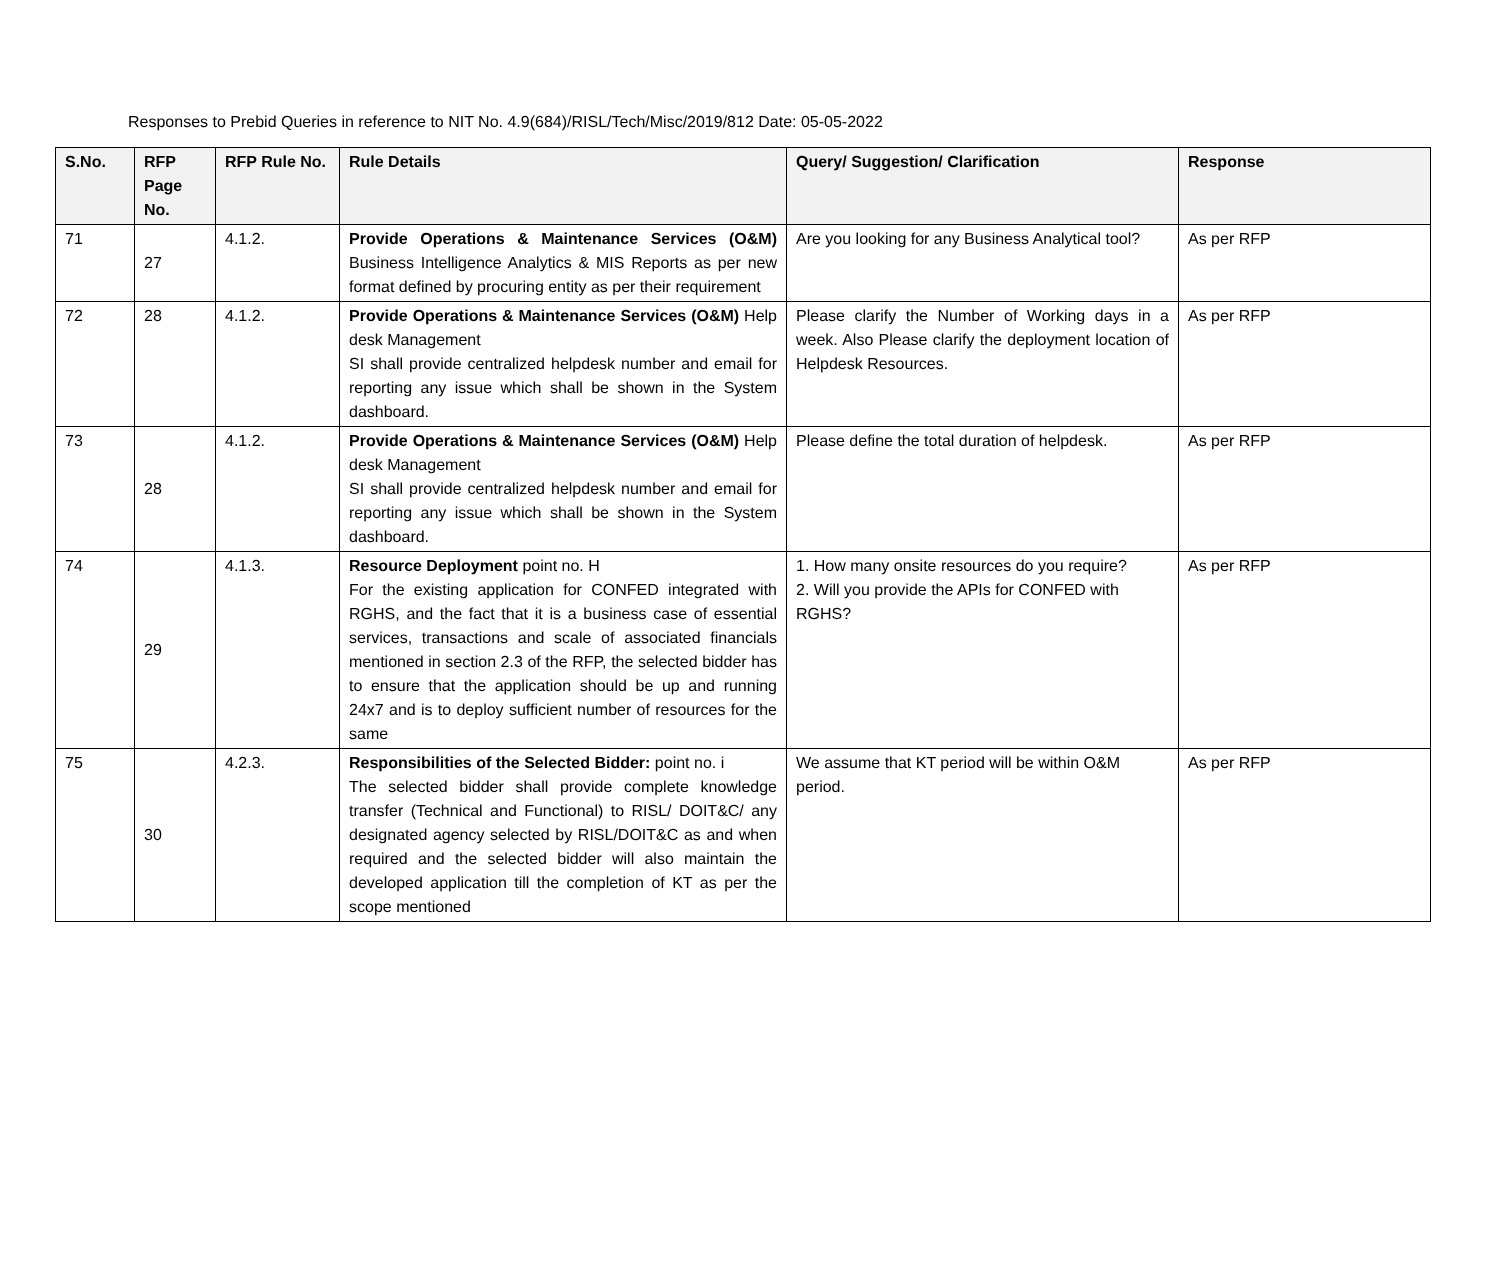Responses to Prebid Queries in reference to NIT No. 4.9(684)/RISL/Tech/Misc/2019/812 Date: 05-05-2022
| S.No. | RFP Page No. | RFP Rule No. | Rule Details | Query/ Suggestion/ Clarification | Response |
| --- | --- | --- | --- | --- | --- |
| 71 | 27 | 4.1.2. | Provide Operations & Maintenance Services (O&M) Business Intelligence Analytics & MIS Reports as per new format defined by procuring entity as per their requirement | Are you looking for any Business Analytical tool? | As per RFP |
| 72 | 28 | 4.1.2. | Provide Operations & Maintenance Services (O&M) Help desk Management SI shall provide centralized helpdesk number and email for reporting any issue which shall be shown in the System dashboard. | Please clarify the Number of Working days in a week. Also Please clarify the deployment location of Helpdesk Resources. | As per RFP |
| 73 | 28 | 4.1.2. | Provide Operations & Maintenance Services (O&M) Help desk Management SI shall provide centralized helpdesk number and email for reporting any issue which shall be shown in the System dashboard. | Please define the total duration of helpdesk. | As per RFP |
| 74 | 29 | 4.1.3. | Resource Deployment point no. H For the existing application for CONFED integrated with RGHS, and the fact that it is a business case of essential services, transactions and scale of associated financials mentioned in section 2.3 of the RFP, the selected bidder has to ensure that the application should be up and running 24x7 and is to deploy sufficient number of resources for the same | 1. How many onsite resources do you require? 2. Will you provide the APIs for CONFED with RGHS? | As per RFP |
| 75 | 30 | 4.2.3. | Responsibilities of the Selected Bidder: point no. i The selected bidder shall provide complete knowledge transfer (Technical and Functional) to RISL/ DOIT&C/ any designated agency selected by RISL/DOIT&C as and when required and the selected bidder will also maintain the developed application till the completion of KT as per the scope mentioned | We assume that KT period will be within O&M period. | As per RFP |